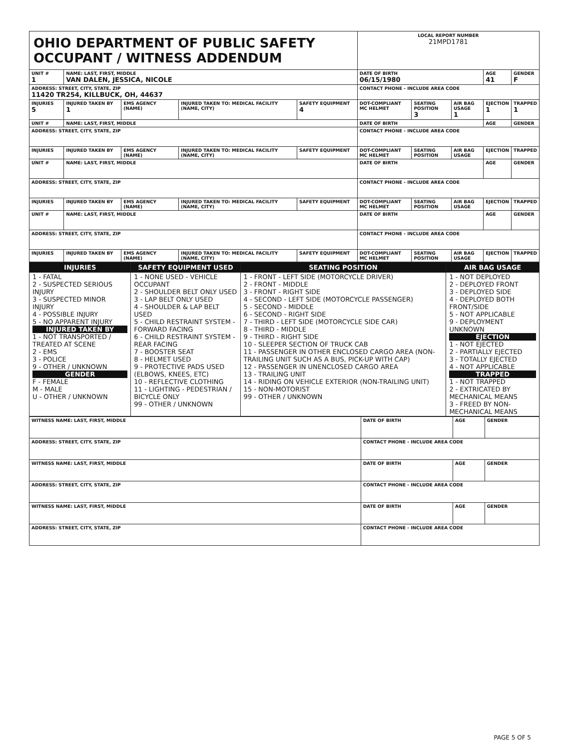| OHIO DEPARTMENT OF PUBLIC SAFETY OCCUPANT / WITNESS ADDENDUM | | | | | LOCAL REPORT NUMBER 21MPD1781 | | | | |
| UNIT # 1 | NAME: LAST, FIRST, MIDDLE VAN DALEN, JESSICA, NICOLE | | | | DATE OF BIRTH 06/15/1980 | | | AGE 41 | GENDER F |
| ADDRESS: STREET, CITY, STATE, ZIP 11420 TR254, KILLBUCK, OH, 44637 | | | | | CONTACT PHONE - INCLUDE AREA CODE | | | | |
| INJURIES 5 | INJURED TAKEN BY 1 | EMS AGENCY (NAME) | INJURED TAKEN TO: MEDICAL FACILITY (NAME, CITY) | SAFETY EQUIPMENT 4 | DOT-COMPLIANT MC HELMET | SEATING POSITION 3 | AIR BAG USAGE 1 | EJECTION 1 | TRAPPED 1 |
| UNIT # | NAME: LAST, FIRST, MIDDLE | | | | DATE OF BIRTH | | | AGE | GENDER |
| ADDRESS: STREET, CITY, STATE, ZIP | | | | | CONTACT PHONE - INCLUDE AREA CODE | | | | |
| INJURIES | INJURED TAKEN BY | EMS AGENCY (NAME) | INJURED TAKEN TO: MEDICAL FACILITY (NAME, CITY) | SAFETY EQUIPMENT | DOT-COMPLIANT MC HELMET | SEATING POSITION | AIR BAG USAGE | EJECTION | TRAPPED |
| UNIT # | NAME: LAST, FIRST, MIDDLE | | | | DATE OF BIRTH | | | AGE | GENDER |
| ADDRESS: STREET, CITY, STATE, ZIP | | | | | CONTACT PHONE - INCLUDE AREA CODE | | | | |
| INJURIES | INJURED TAKEN BY | EMS AGENCY (NAME) | INJURED TAKEN TO: MEDICAL FACILITY (NAME, CITY) | SAFETY EQUIPMENT | DOT-COMPLIANT MC HELMET | SEATING POSITION | AIR BAG USAGE | EJECTION | TRAPPED |
| UNIT # | NAME: LAST, FIRST, MIDDLE | | | | DATE OF BIRTH | | | AGE | GENDER |
| ADDRESS: STREET, CITY, STATE, ZIP | | | | | CONTACT PHONE - INCLUDE AREA CODE | | | | |
| INJURIES | INJURED TAKEN BY | EMS AGENCY (NAME) | INJURED TAKEN TO: MEDICAL FACILITY (NAME, CITY) | SAFETY EQUIPMENT | DOT-COMPLIANT MC HELMET | SEATING POSITION | AIR BAG USAGE | EJECTION | TRAPPED |
| INJURIES | SAFETY EQUIPMENT USED | SEATING POSITION | AIR BAG USAGE |
| --- | --- | --- | --- |
| 1 - FATAL 2 - SUSPECTED SERIOUS INJURY 3 - SUSPECTED MINOR INJURY 4 - POSSIBLE INJURY 5 - NO APPARENT INJURY INJURED TAKEN BY 1 - NOT TRANSPORTED / TREATED AT SCENE 2 - EMS 3 - POLICE 9 - OTHER / UNKNOWN GENDER F - FEMALE M - MALE U - OTHER / UNKNOWN | 1 - NONE USED - VEHICLE OCCUPANT 2 - SHOULDER BELT ONLY USED 3 - LAP BELT ONLY USED 4 - SHOULDER & LAP BELT USED 5 - CHILD RESTRAINT SYSTEM - FORWARD FACING 6 - CHILD RESTRAINT SYSTEM - REAR FACING 7 - BOOSTER SEAT 8 - HELMET USED 9 - PROTECTIVE PADS USED (ELBOWS, KNEES, ETC) 10 - REFLECTIVE CLOTHING 11 - LIGHTING - PEDESTRIAN / BICYCLE ONLY 99 - OTHER / UNKNOWN | 1 - FRONT - LEFT SIDE (MOTORCYCLE DRIVER) 2 - FRONT - MIDDLE 3 - FRONT - RIGHT SIDE 4 - SECOND - LEFT SIDE (MOTORCYCLE PASSENGER) 5 - SECOND - MIDDLE 6 - SECOND - RIGHT SIDE 7 - THIRD - LEFT SIDE (MOTORCYCLE SIDE CAR) 8 - THIRD - MIDDLE 9 - THIRD - RIGHT SIDE 10 - SLEEPER SECTION OF TRUCK CAB 11 - PASSENGER IN OTHER ENCLOSED CARGO AREA (NON-TRAILING UNIT SUCH AS A BUS, PICK-UP WITH CAP) 12 - PASSENGER IN UNENCLOSED CARGO AREA 13 - TRAILING UNIT 14 - RIDING ON VEHICLE EXTERIOR (NON-TRAILING UNIT) 15 - NON-MOTORIST 99 - OTHER / UNKNOWN | 1 - NOT DEPLOYED 2 - DEPLOYED FRONT 3 - DEPLOYED SIDE 4 - DEPLOYED BOTH FRONT/SIDE 5 - NOT APPLICABLE 9 - DEPLOYMENT UNKNOWN EJECTION 1 - NOT EJECTED 2 - PARTIALLY EJECTED 3 - TOTALLY EJECTED 4 - NOT APPLICABLE TRAPPED 1 - NOT TRAPPED 2 - EXTRICATED BY MECHANICAL MEANS 3 - FREED BY NON-MECHANICAL MEANS |
| WITNESS NAME: LAST, FIRST, MIDDLE | DATE OF BIRTH | AGE | GENDER |
| ADDRESS: STREET, CITY, STATE, ZIP | CONTACT PHONE - INCLUDE AREA CODE | | |
| WITNESS NAME: LAST, FIRST, MIDDLE | DATE OF BIRTH | AGE | GENDER |
| ADDRESS: STREET, CITY, STATE, ZIP | CONTACT PHONE - INCLUDE AREA CODE | | |
| WITNESS NAME: LAST, FIRST, MIDDLE | DATE OF BIRTH | AGE | GENDER |
| ADDRESS: STREET, CITY, STATE, ZIP | CONTACT PHONE - INCLUDE AREA CODE | | |
PAGE 5 OF 5